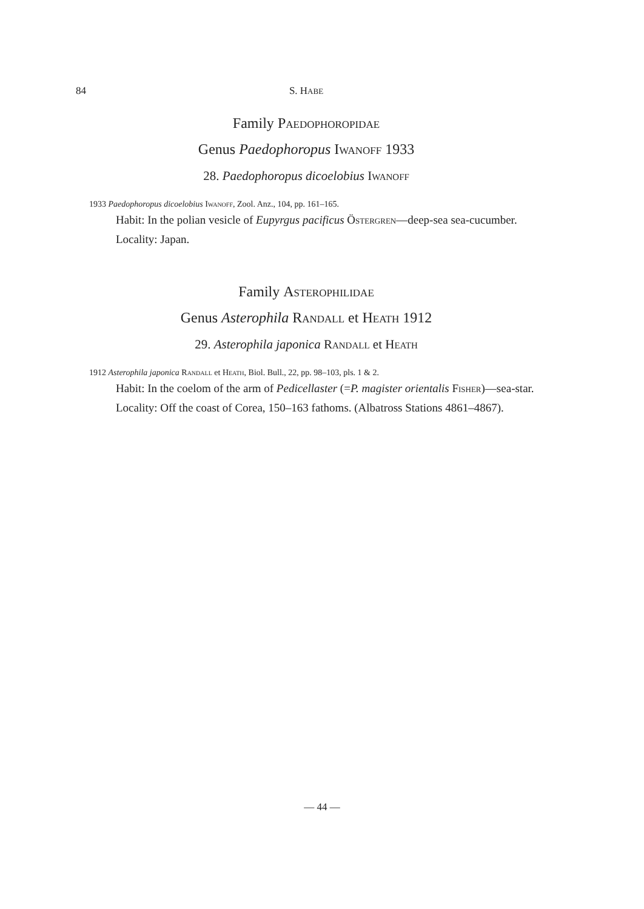84 S. HABE
Family Paedophoropidae
Genus Paedophoropus Iwanoff 1933
28. Paedophoropus dicoelobius Iwanoff
1933 Paedophoropus dicoelobius Iwanoff, Zool. Anz., 104, pp. 161–165.
Habit: In the polian vesicle of Eupyrgus pacificus Östergren—deep-sea sea-cucumber.
Locality: Japan.
Family Asterophilidae
Genus Asterophila Randall et Heath 1912
29. Asterophila japonica Randall et Heath
1912 Asterophila japonica Randall et Heath, Biol. Bull., 22, pp. 98–103, pls. 1 & 2.
Habit: In the coelom of the arm of Pedicellaster (=P. magister orientalis Fisher)—sea-star.
Locality: Off the coast of Corea, 150–163 fathoms. (Albatross Stations 4861–4867).
— 44 —